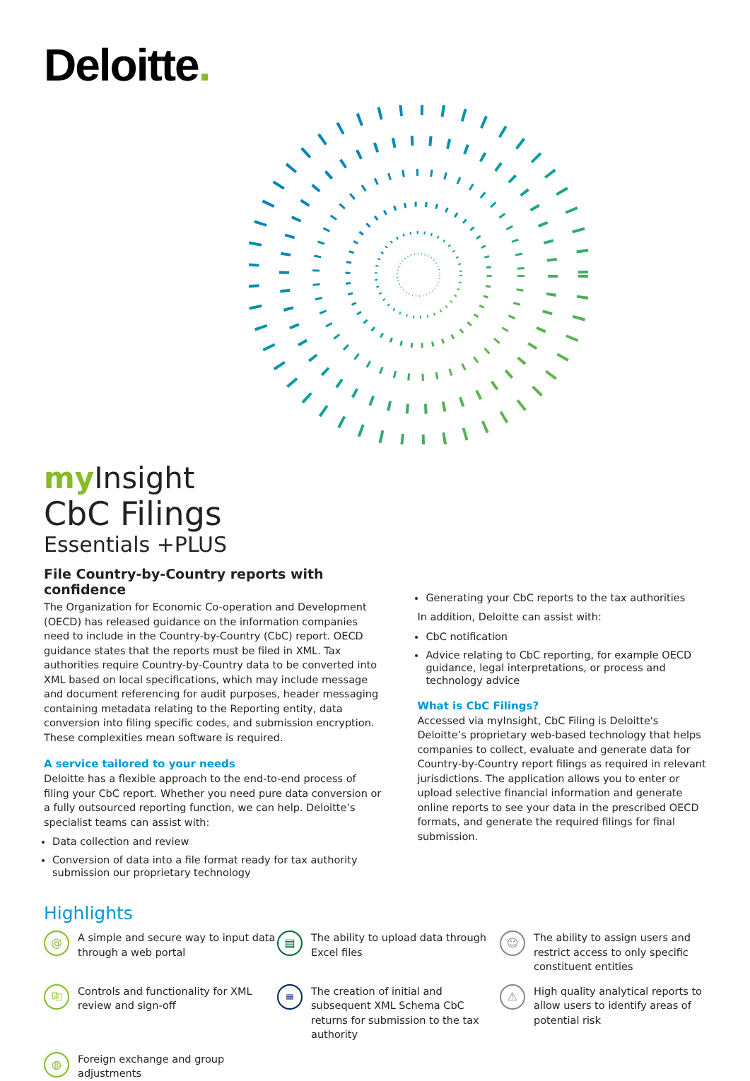Deloitte.
my Insight
CbC Filings
Essentials +PLUS
File Country-by-Country reports with confidence
The Organization for Economic Co-operation and Development (OECD) has released guidance on the information companies need to include in the Country-by-Country (CbC) report. OECD guidance states that the reports must be filed in XML. Tax authorities require Country-by-Country data to be converted into XML based on local specifications, which may include message and document referencing for audit purposes, header messaging containing metadata relating to the Reporting entity, data conversion into filing specific codes, and submission encryption. These complexities mean software is required.
A service tailored to your needs
Deloitte has a flexible approach to the end-to-end process of filing your CbC report. Whether you need pure data conversion or a fully outsourced reporting function, we can help. Deloitte’s specialist teams can assist with:
Data collection and review
Conversion of data into a file format ready for tax authority submission our proprietary technology
Generating your CbC reports to the tax authorities
In addition, Deloitte can assist with:
CbC notification
Advice relating to CbC reporting, for example OECD guidance, legal interpretations, or process and technology advice
What is CbC Filings?
Accessed via myInsight, CbC Filing is Deloitte's Deloitte’s proprietary web-based technology that helps companies to collect, evaluate and generate data for Country-by-Country report filings as required in relevant jurisdictions. The application allows you to enter or upload selective financial information and generate online reports to see your data in the prescribed OECD formats, and generate the required filings for final submission.
Highlights
@
A simple and secure way to input data through a web portal
▤
The ability to upload data through Excel files
☺
The ability to assign users and restrict access to only specific constituent entities
⎘
Controls and functionality for XML review and sign-off
≡
The creation of initial and subsequent XML Schema CbC returns for submission to the tax authority
⚠
High quality analytical reports to allow users to identify areas of potential risk
◍
Foreign exchange and group adjustments